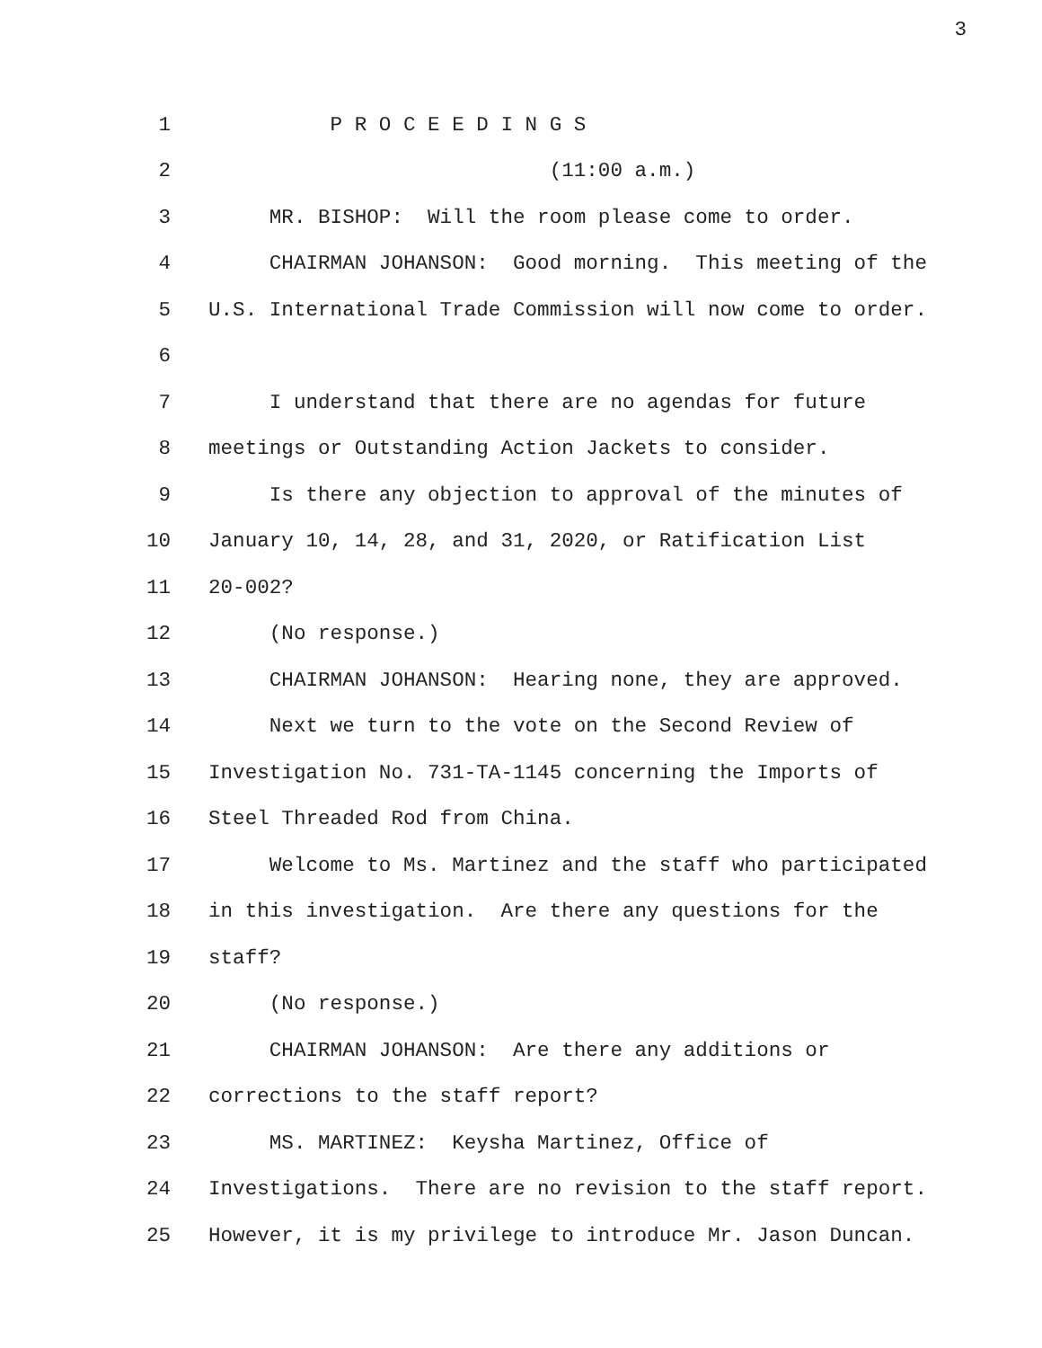3
1 P R O C E E D I N G S
2 (11:00 a.m.)
3 MR. BISHOP: Will the room please come to order.
4 CHAIRMAN JOHANSON: Good morning. This meeting of the
5 U.S. International Trade Commission will now come to order.
6
7 I understand that there are no agendas for future
8 meetings or Outstanding Action Jackets to consider.
9 Is there any objection to approval of the minutes of
10 January 10, 14, 28, and 31, 2020, or Ratification List
11 20-002?
12 (No response.)
13 CHAIRMAN JOHANSON: Hearing none, they are approved.
14 Next we turn to the vote on the Second Review of
15 Investigation No. 731-TA-1145 concerning the Imports of
16 Steel Threaded Rod from China.
17 Welcome to Ms. Martinez and the staff who participated
18 in this investigation. Are there any questions for the
19 staff?
20 (No response.)
21 CHAIRMAN JOHANSON: Are there any additions or
22 corrections to the staff report?
23 MS. MARTINEZ: Keysha Martinez, Office of
24 Investigations. There are no revision to the staff report.
25 However, it is my privilege to introduce Mr. Jason Duncan.